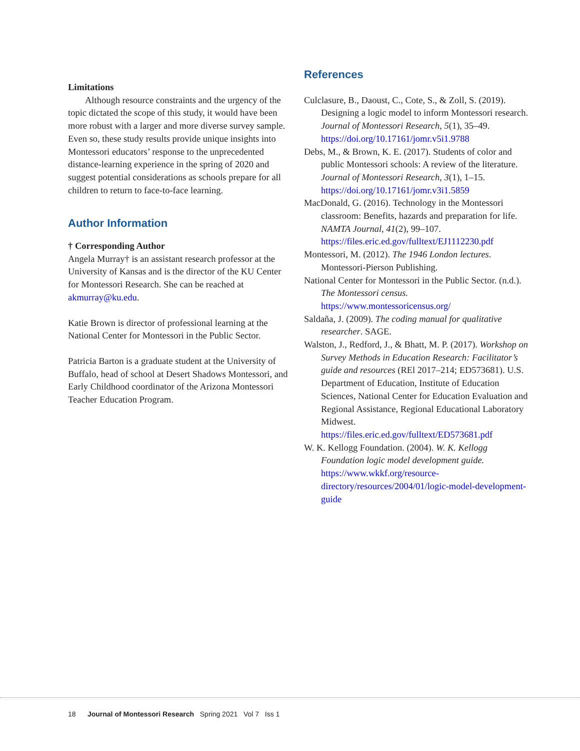Limitations
Although resource constraints and the urgency of the topic dictated the scope of this study, it would have been more robust with a larger and more diverse survey sample. Even so, these study results provide unique insights into Montessori educators’ response to the unprecedented distance-learning experience in the spring of 2020 and suggest potential considerations as schools prepare for all children to return to face-to-face learning.
Author Information
† Corresponding Author
Angela Murray† is an assistant research professor at the University of Kansas and is the director of the KU Center for Montessori Research. She can be reached at akmurray@ku.edu.
Katie Brown is director of professional learning at the National Center for Montessori in the Public Sector.
Patricia Barton is a graduate student at the University of Buffalo, head of school at Desert Shadows Montessori, and Early Childhood coordinator of the Arizona Montessori Teacher Education Program.
References
Culclasure, B., Daoust, C., Cote, S., & Zoll, S. (2019). Designing a logic model to inform Montessori research. Journal of Montessori Research, 5(1), 35–49. https://doi.org/10.17161/jomr.v5i1.9788
Debs, M., & Brown, K. E. (2017). Students of color and public Montessori schools: A review of the literature. Journal of Montessori Research, 3(1), 1–15. https://doi.org/10.17161/jomr.v3i1.5859
MacDonald, G. (2016). Technology in the Montessori classroom: Benefits, hazards and preparation for life. NAMTA Journal, 41(2), 99–107. https://files.eric.ed.gov/fulltext/EJ1112230.pdf
Montessori, M. (2012). The 1946 London lectures. Montessori-Pierson Publishing.
National Center for Montessori in the Public Sector. (n.d.). The Montessori census. https://www.montessoricensus.org/
Saldaña, J. (2009). The coding manual for qualitative researcher. SAGE.
Walston, J., Redford, J., & Bhatt, M. P. (2017). Workshop on Survey Methods in Education Research: Facilitator’s guide and resources (REl 2017–214; ED573681). U.S. Department of Education, Institute of Education Sciences, National Center for Education Evaluation and Regional Assistance, Regional Educational Laboratory Midwest. https://files.eric.ed.gov/fulltext/ED573681.pdf
W. K. Kellogg Foundation. (2004). W. K. Kellogg Foundation logic model development guide. https://www.wkkf.org/resource-directory/resources/2004/01/logic-model-development-guide
18 Journal of Montessori Research Spring 2021 Vol 7 Iss 1